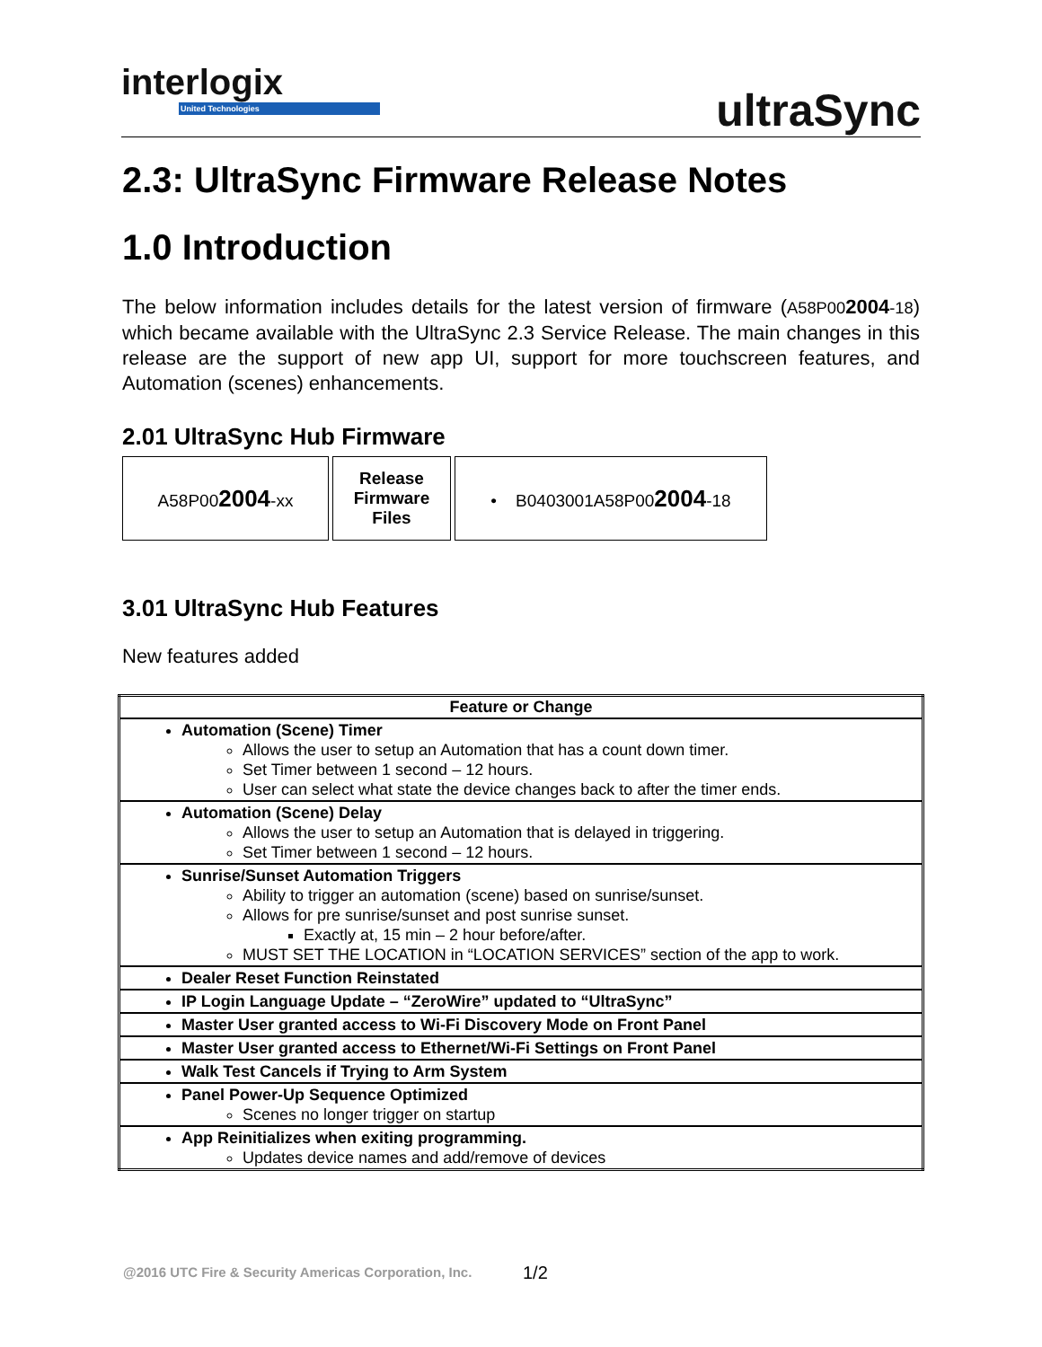interlogix
United Technologies
ultraSync
2.3: UltraSync Firmware Release Notes
1.0 Introduction
The below information includes details for the latest version of firmware (A58P002004-18) which became available with the UltraSync 2.3 Service Release. The main changes in this release are the support of new app UI, support for more touchscreen features, and Automation (scenes) enhancements.
2.01 UltraSync Hub Firmware
| A58P00 2004 -xx | Release Firmware Files | • B0403001A58P00 2004 -18 |
3.01 UltraSync Hub Features
New features added
| Feature or Change |
| --- |
| Automation (Scene) Timer Allows the user to setup an Automation that has a count down timer. Set Timer between 1 second – 12 hours. User can select what state the device changes back to after the timer ends. |
| Automation (Scene) Delay Allows the user to setup an Automation that is delayed in triggering. Set Timer between 1 second – 12 hours. |
| Sunrise/Sunset Automation Triggers Ability to trigger an automation (scene) based on sunrise/sunset. Allows for pre sunrise/sunset and post sunrise sunset. Exactly at, 15 min – 2 hour before/after. MUST SET THE LOCATION in “LOCATION SERVICES” section of the app to work. |
| Dealer Reset Function Reinstated |
| IP Login Language Update – “ZeroWire” updated to “UltraSync” |
| Master User granted access to Wi-Fi Discovery Mode on Front Panel |
| Master User granted access to Ethernet/Wi-Fi Settings on Front Panel |
| Walk Test Cancels if Trying to Arm System |
| Panel Power-Up Sequence Optimized Scenes no longer trigger on startup |
| App Reinitializes when exiting programming. Updates device names and add/remove of devices |
@2016 UTC Fire & Security Americas Corporation, Inc.
1/2